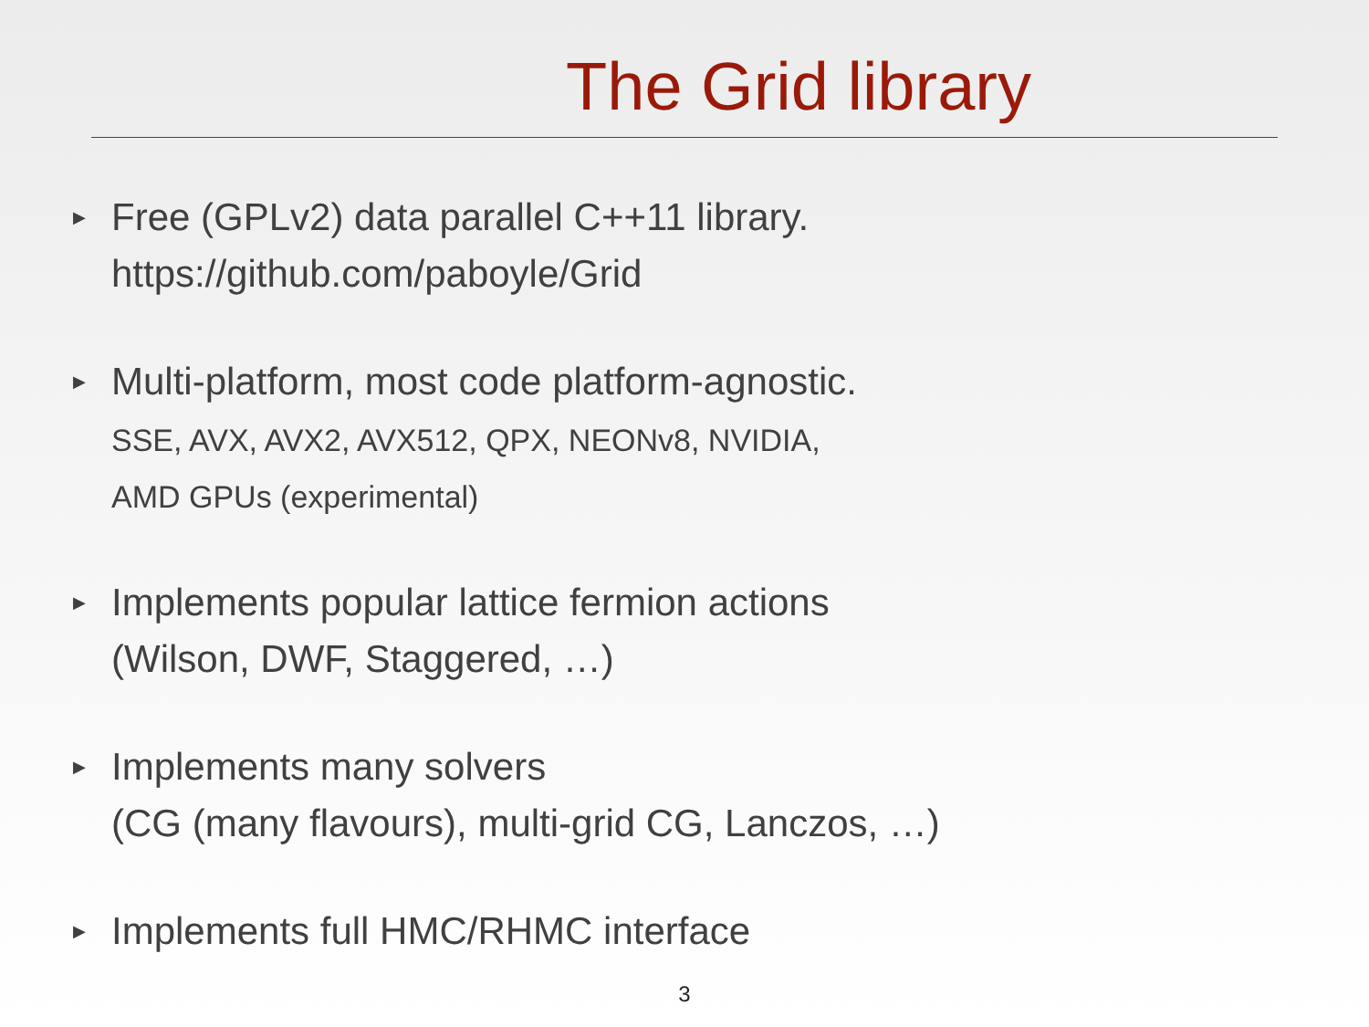The Grid library
▶ Free (GPLv2) data parallel C++11 library.
https://github.com/paboyle/Grid
▶ Multi-platform, most code platform-agnostic.
SSE, AVX, AVX2, AVX512, QPX, NEONv8, NVIDIA,
AMD GPUs (experimental)
▶ Implements popular lattice fermion actions
(Wilson, DWF, Staggered, …)
▶ Implements many solvers
(CG (many flavours), multi-grid CG, Lanczos, …)
▶ Implements full HMC/RHMC interface
3